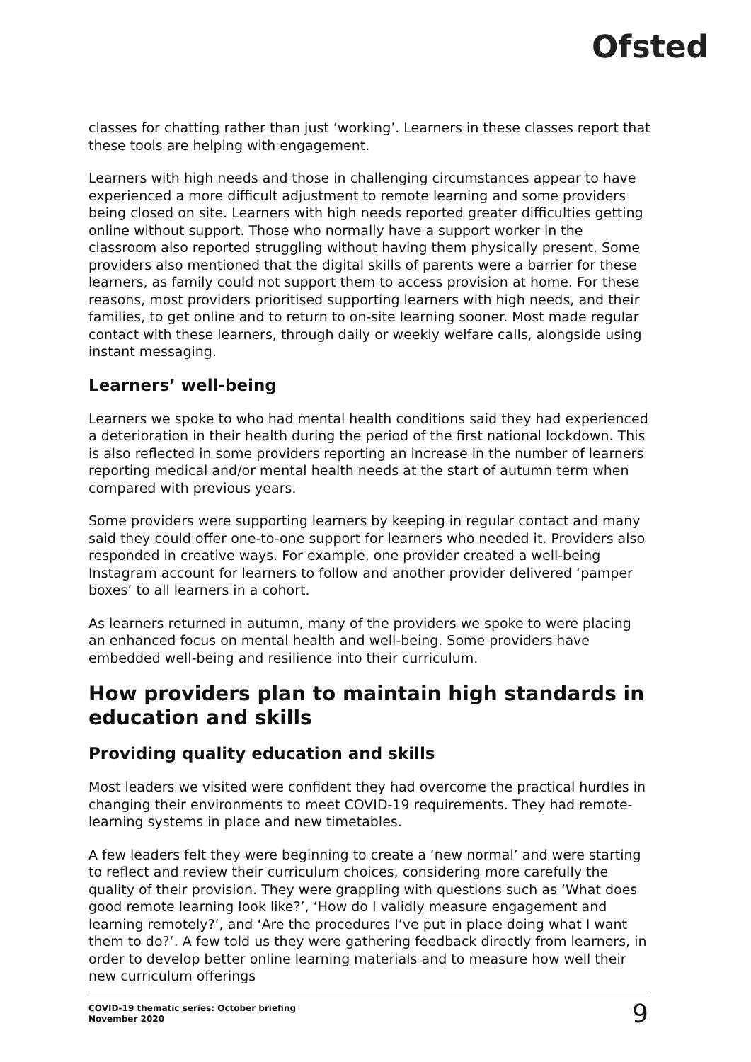Ofsted
classes for chatting rather than just ‘working’. Learners in these classes report that these tools are helping with engagement.
Learners with high needs and those in challenging circumstances appear to have experienced a more difficult adjustment to remote learning and some providers being closed on site. Learners with high needs reported greater difficulties getting online without support. Those who normally have a support worker in the classroom also reported struggling without having them physically present. Some providers also mentioned that the digital skills of parents were a barrier for these learners, as family could not support them to access provision at home. For these reasons, most providers prioritised supporting learners with high needs, and their families, to get online and to return to on-site learning sooner. Most made regular contact with these learners, through daily or weekly welfare calls, alongside using instant messaging.
Learners’ well-being
Learners we spoke to who had mental health conditions said they had experienced a deterioration in their health during the period of the first national lockdown. This is also reflected in some providers reporting an increase in the number of learners reporting medical and/or mental health needs at the start of autumn term when compared with previous years.
Some providers were supporting learners by keeping in regular contact and many said they could offer one-to-one support for learners who needed it. Providers also responded in creative ways. For example, one provider created a well-being Instagram account for learners to follow and another provider delivered ‘pamper boxes’ to all learners in a cohort.
As learners returned in autumn, many of the providers we spoke to were placing an enhanced focus on mental health and well-being. Some providers have embedded well-being and resilience into their curriculum.
How providers plan to maintain high standards in education and skills
Providing quality education and skills
Most leaders we visited were confident they had overcome the practical hurdles in changing their environments to meet COVID-19 requirements. They had remote-learning systems in place and new timetables.
A few leaders felt they were beginning to create a ‘new normal’ and were starting to reflect and review their curriculum choices, considering more carefully the quality of their provision. They were grappling with questions such as ‘What does good remote learning look like?’, ‘How do I validly measure engagement and learning remotely?’, and ‘Are the procedures I’ve put in place doing what I want them to do?’. A few told us they were gathering feedback directly from learners, in order to develop better online learning materials and to measure how well their new curriculum offerings
COVID-19 thematic series: October briefing
November 2020
9